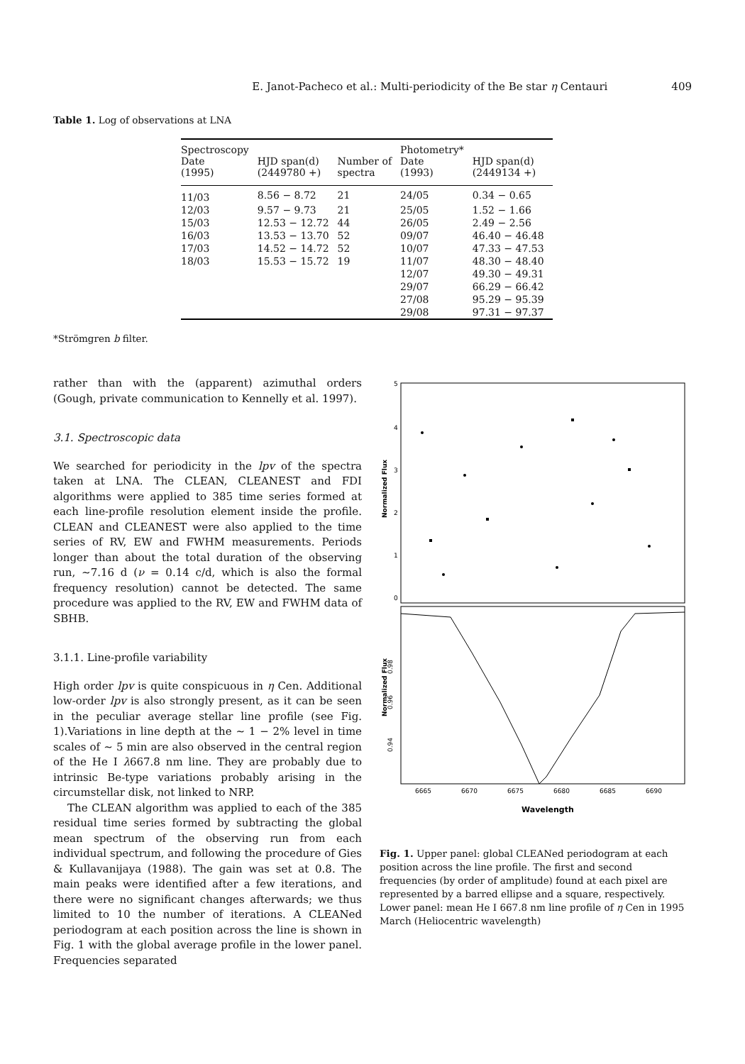E. Janot-Pacheco et al.: Multi-periodicity of the Be star η Centauri 409
Table 1. Log of observations at LNA
| Spectroscopy Date (1995) | HJD span(d) (2449780 +) | Number of spectra | Photometry* Date (1993) | HJD span(d) (2449134 +) |
| --- | --- | --- | --- | --- |
| 11/03 | 8.56 − 8.72 | 21 | 24/05 | 0.34 − 0.65 |
| 12/03 | 9.57 − 9.73 | 21 | 25/05 | 1.52 − 1.66 |
| 15/03 | 12.53 − 12.72 | 44 | 26/05 | 2.49 − 2.56 |
| 16/03 | 13.53 − 13.70 | 52 | 09/07 | 46.40 − 46.48 |
| 17/03 | 14.52 − 14.72 | 52 | 10/07 | 47.33 − 47.53 |
| 18/03 | 15.53 − 15.72 | 19 | 11/07 | 48.30 − 48.40 |
| | | | 12/07 | 49.30 − 49.31 |
| | | | 29/07 | 66.29 − 66.42 |
| | | | 27/08 | 95.29 − 95.39 |
| | | | 29/08 | 97.31 − 97.37 |
*Strömgren b filter.
rather than with the (apparent) azimuthal orders (Gough, private communication to Kennelly et al. 1997).
3.1. Spectroscopic data
We searched for periodicity in the lpv of the spectra taken at LNA. The CLEAN, CLEANEST and FDI algorithms were applied to 385 time series formed at each line-profile resolution element inside the profile. CLEAN and CLEANEST were also applied to the time series of RV, EW and FWHM measurements. Periods longer than about the total duration of the observing run, ∼7.16 d (ν = 0.14 c/d, which is also the formal frequency resolution) cannot be detected. The same procedure was applied to the RV, EW and FWHM data of SBHB.
3.1.1. Line-profile variability
High order lpv is quite conspicuous in η Cen. Additional low-order lpv is also strongly present, as it can be seen in the peculiar average stellar line profile (see Fig. 1).Variations in line depth at the ∼ 1 − 2% level in time scales of ∼ 5 min are also observed in the central region of the He I λ667.8 nm line. They are probably due to intrinsic Be-type variations probably arising in the circumstellar disk, not linked to NRP.
The CLEAN algorithm was applied to each of the 385 residual time series formed by subtracting the global mean spectrum of the observing run from each individual spectrum, and following the procedure of Gies & Kullavanijaya (1988). The gain was set at 0.8. The main peaks were identified after a few iterations, and there were no significant changes afterwards; we thus limited to 10 the number of iterations. A CLEANed periodogram at each position across the line is shown in Fig. 1 with the global average profile in the lower panel. Frequencies separated
5
4
3
2
1
0
Normalized Flux
0.98
0.96
0.94
Normalized Flux
6665
6670
6675
6680
6685
6690
Wavelength
Fig. 1. Upper panel: global CLEANed periodogram at each position across the line profile. The first and second frequencies (by order of amplitude) found at each pixel are represented by a barred ellipse and a square, respectively. Lower panel: mean He I 667.8 nm line profile of η Cen in 1995 March (Heliocentric wavelength)